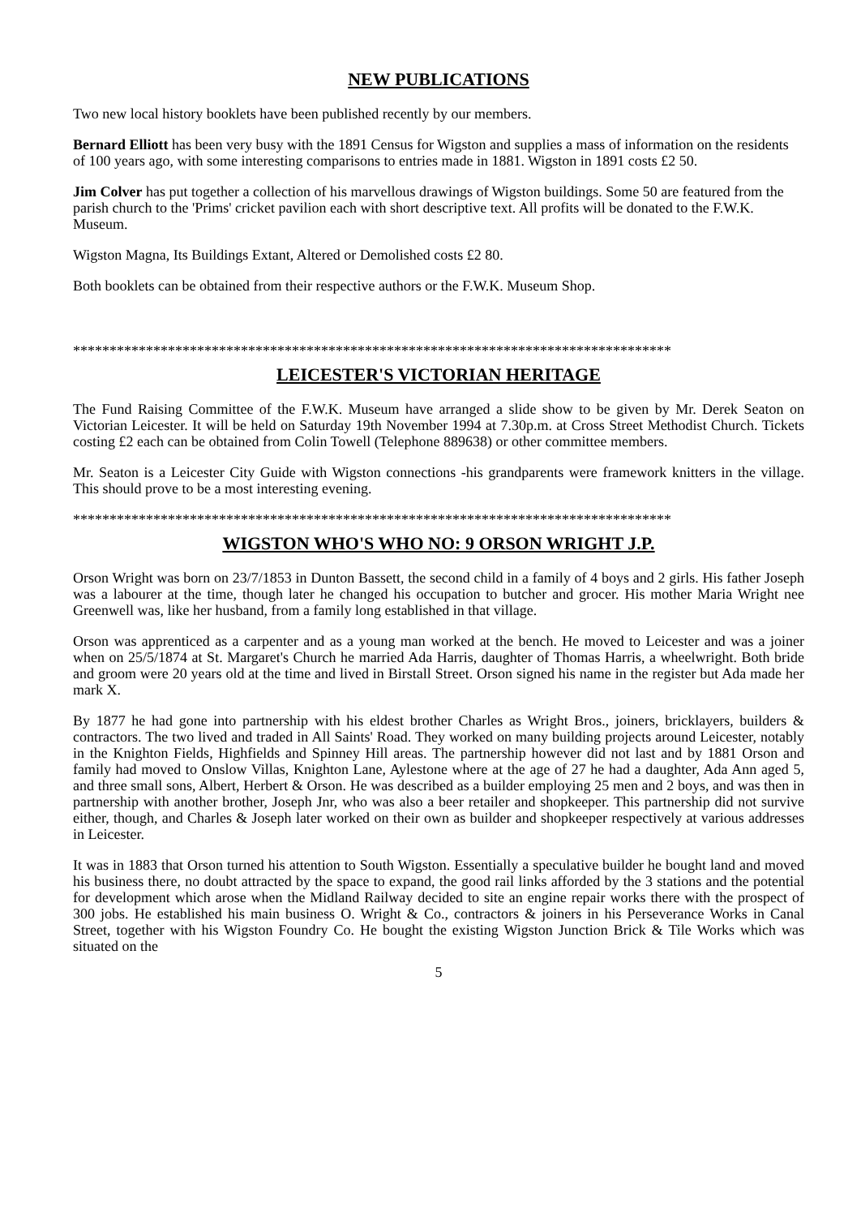NEW PUBLICATIONS
Two new local history booklets have been published recently by our members.
Bernard Elliott has been very busy with the 1891 Census for Wigston and supplies a mass of information on the residents of 100 years ago, with some interesting comparisons to entries made in 1881. Wigston in 1891 costs £2 50.
Jim Colver has put together a collection of his marvellous drawings of Wigston buildings. Some 50 are featured from the parish church to the 'Prims' cricket pavilion each with short descriptive text. All profits will be donated to the F.W.K. Museum.
Wigston Magna, Its Buildings Extant, Altered or Demolished costs £2 80.
Both booklets can be obtained from their respective authors or the F.W.K. Museum Shop.
**********************************************************************************
LEICESTER'S VICTORIAN HERITAGE
The Fund Raising Committee of the F.W.K. Museum have arranged a slide show to be given by Mr. Derek Seaton on Victorian Leicester. It will be held on Saturday 19th November 1994 at 7.30p.m. at Cross Street Methodist Church. Tickets costing £2 each can be obtained from Colin Towell (Telephone 889638) or other committee members.
Mr. Seaton is a Leicester City Guide with Wigston connections -his grandparents were framework knitters in the village. This should prove to be a most interesting evening.
**********************************************************************************
WIGSTON WHO'S WHO NO: 9 ORSON WRIGHT J.P.
Orson Wright was born on 23/7/1853 in Dunton Bassett, the second child in a family of 4 boys and 2 girls. His father Joseph was a labourer at the time, though later he changed his occupation to butcher and grocer. His mother Maria Wright nee Greenwell was, like her husband, from a family long established in that village.
Orson was apprenticed as a carpenter and as a young man worked at the bench. He moved to Leicester and was a joiner when on 25/5/1874 at St. Margaret's Church he married Ada Harris, daughter of Thomas Harris, a wheelwright. Both bride and groom were 20 years old at the time and lived in Birstall Street. Orson signed his name in the register but Ada made her mark X.
By 1877 he had gone into partnership with his eldest brother Charles as Wright Bros., joiners, bricklayers, builders & contractors. The two lived and traded in All Saints' Road. They worked on many building projects around Leicester, notably in the Knighton Fields, Highfields and Spinney Hill areas. The partnership however did not last and by 1881 Orson and family had moved to Onslow Villas, Knighton Lane, Aylestone where at the age of 27 he had a daughter, Ada Ann aged 5, and three small sons, Albert, Herbert & Orson. He was described as a builder employing 25 men and 2 boys, and was then in partnership with another brother, Joseph Jnr, who was also a beer retailer and shopkeeper. This partnership did not survive either, though, and Charles & Joseph later worked on their own as builder and shopkeeper respectively at various addresses in Leicester.
It was in 1883 that Orson turned his attention to South Wigston. Essentially a speculative builder he bought land and moved his business there, no doubt attracted by the space to expand, the good rail links afforded by the 3 stations and the potential for development which arose when the Midland Railway decided to site an engine repair works there with the prospect of 300 jobs. He established his main business O. Wright & Co., contractors & joiners in his Perseverance Works in Canal Street, together with his Wigston Foundry Co. He bought the existing Wigston Junction Brick & Tile Works which was situated on the
5